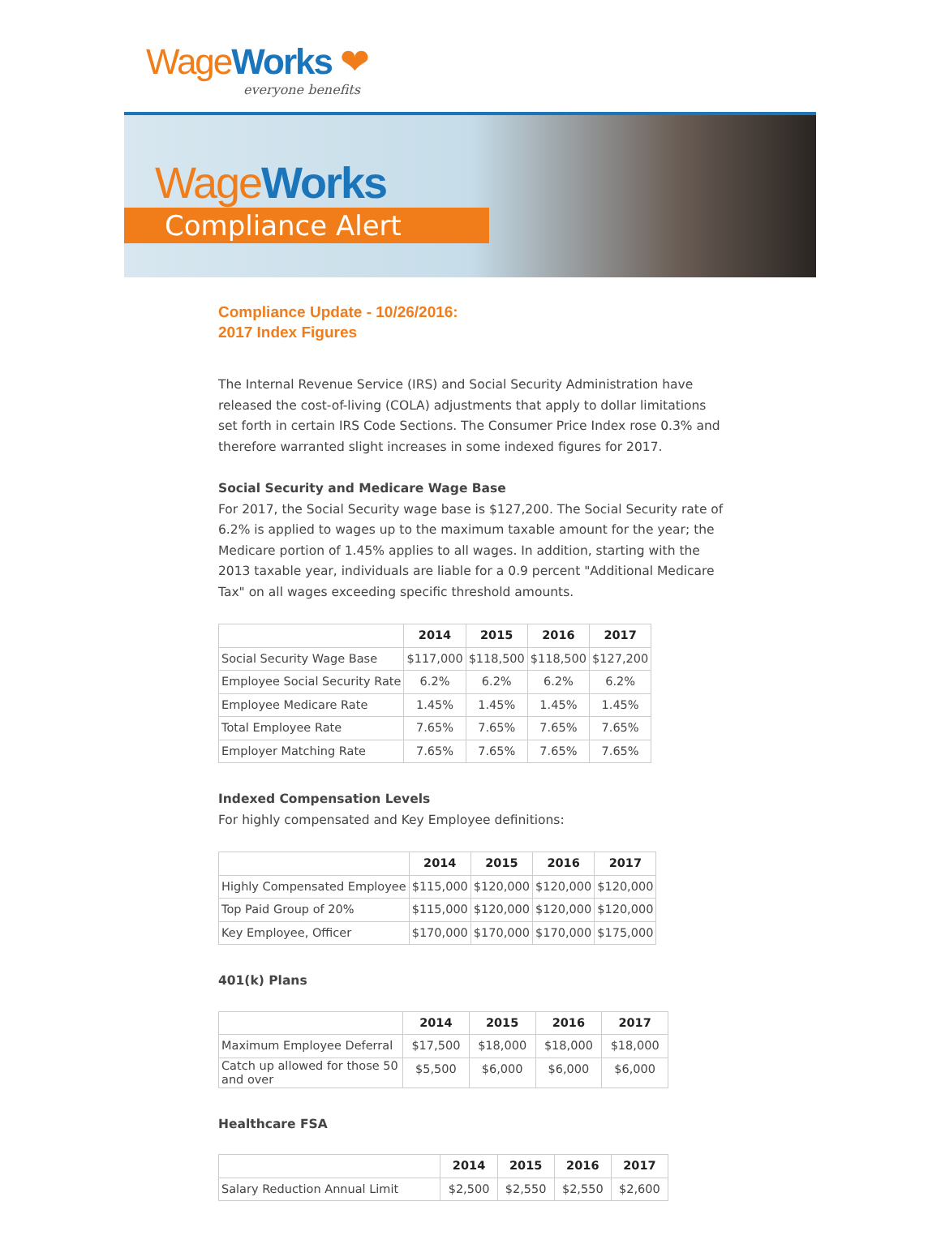WageWorks ❤
everyone benefits
WageWorks
Compliance Alert
Compliance Update - 10/26/2016:
2017 Index Figures
The Internal Revenue Service (IRS) and Social Security Administration have released the cost-of-living (COLA) adjustments that apply to dollar limitations set forth in certain IRS Code Sections. The Consumer Price Index rose 0.3% and therefore warranted slight increases in some indexed figures for 2017.
Social Security and Medicare Wage Base
For 2017, the Social Security wage base is $127,200. The Social Security rate of 6.2% is applied to wages up to the maximum taxable amount for the year; the Medicare portion of 1.45% applies to all wages. In addition, starting with the 2013 taxable year, individuals are liable for a 0.9 percent "Additional Medicare Tax" on all wages exceeding specific threshold amounts.
| | 2014 | 2015 | 2016 | 2017 |
| --- | --- | --- | --- | --- |
| Social Security Wage Base | $117,000 | $118,500 | $118,500 | $127,200 |
| Employee Social Security Rate | 6.2% | 6.2% | 6.2% | 6.2% |
| Employee Medicare Rate | 1.45% | 1.45% | 1.45% | 1.45% |
| Total Employee Rate | 7.65% | 7.65% | 7.65% | 7.65% |
| Employer Matching Rate | 7.65% | 7.65% | 7.65% | 7.65% |
Indexed Compensation Levels
For highly compensated and Key Employee definitions:
| | 2014 | 2015 | 2016 | 2017 |
| --- | --- | --- | --- | --- |
| Highly Compensated Employee | $115,000 | $120,000 | $120,000 | $120,000 |
| Top Paid Group of 20% | $115,000 | $120,000 | $120,000 | $120,000 |
| Key Employee, Officer | $170,000 | $170,000 | $170,000 | $175,000 |
401(k) Plans
| | 2014 | 2015 | 2016 | 2017 |
| --- | --- | --- | --- | --- |
| Maximum Employee Deferral | $17,500 | $18,000 | $18,000 | $18,000 |
| Catch up allowed for those 50 and over | $5,500 | $6,000 | $6,000 | $6,000 |
Healthcare FSA
| | 2014 | 2015 | 2016 | 2017 |
| --- | --- | --- | --- | --- |
| Salary Reduction Annual Limit | $2,500 | $2,550 | $2,550 | $2,600 |